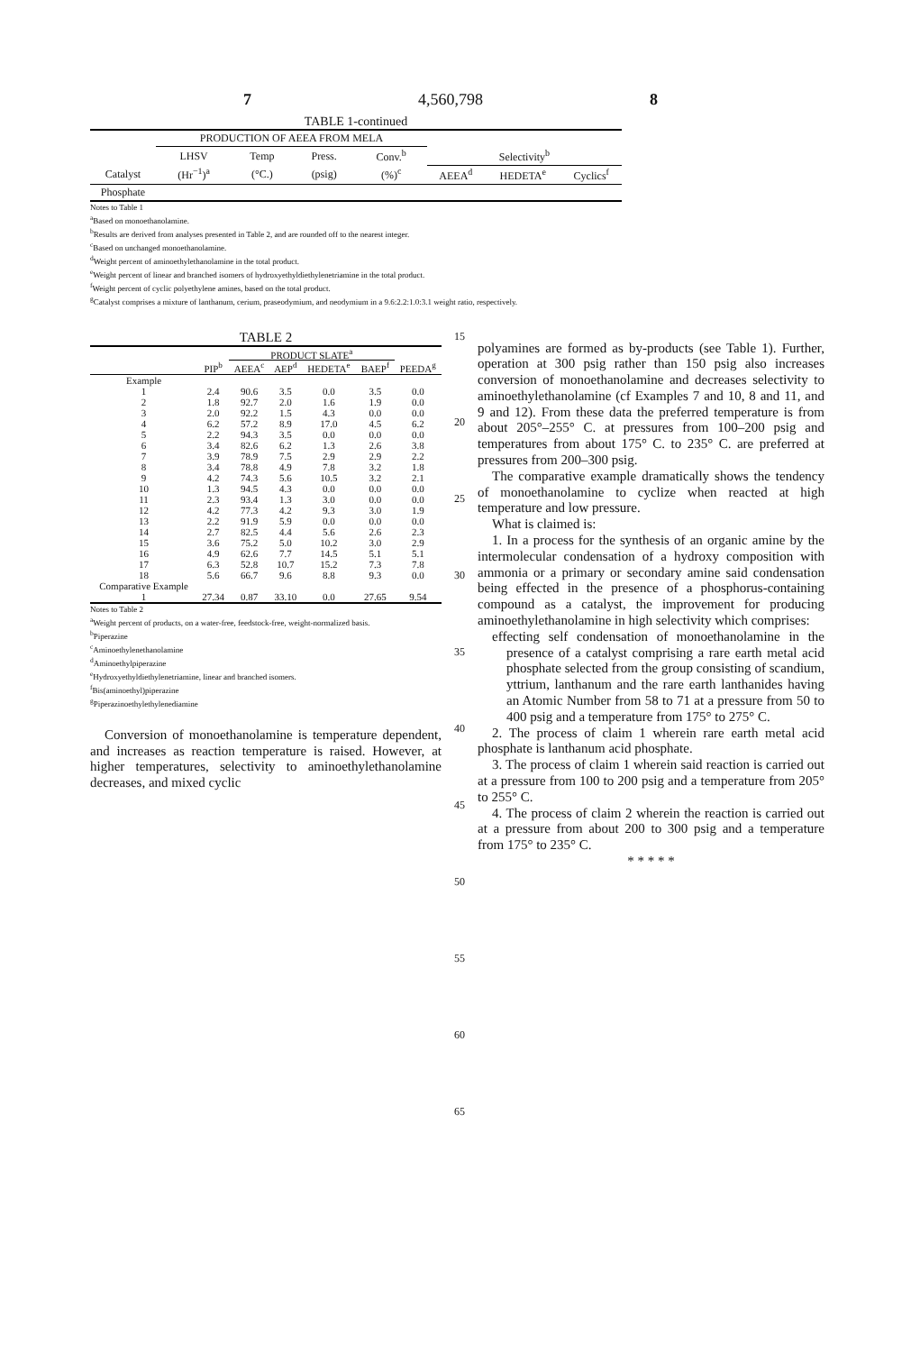7 4,560,798 8
TABLE 1-continued
| | PRODUCTION OF AEEA FROM MELA | | | | | | |
| --- | --- | --- | --- | --- | --- | --- | --- |
| | LHSV | Temp | Press. | Conv.<sup>b</sup> | Selectivity<sup>b</sup> | | |
| Catalyst | (Hr<sup>−1</sup>)<sup>a</sup> | (°C.) | (psig) | (%)<sup>c</sup> | AEEA<sup>d</sup> | HEDETA<sup>e</sup> | Cyclics<sup>f</sup> |
| Phosphate | | | | | | | |
Notes to Table 1
<sup>a</sup> Based on monoethanolamine.
<sup>b</sup> Results are derived from analyses presented in Table 2, and are rounded off to the nearest integer.
<sup>c</sup> Based on unchanged monoethanolamine.
<sup>d</sup> Weight percent of aminoethylethanolamine in the total product.
<sup>e</sup> Weight percent of linear and branched isomers of hydroxyethyldiethylenetriamine in the total product.
<sup>f</sup> Weight percent of cyclic polyethylene amines, based on the total product.
<sup>g</sup> Catalyst comprises a mixture of lanthanum, cerium, praseodymium, and neodymium in a 9.6:2.2:1.0:3.1 weight ratio, respectively.
TABLE 2
| | | PRODUCT SLATE<sup>a</sup> | | | | |
| --- | --- | --- | --- | --- | --- | --- |
| | PIP<sup>b</sup> | AEEA<sup>c</sup> | AEP<sup>d</sup> | HEDETA<sup>e</sup> | BAEP<sup>f</sup> | PEEDA<sup>g</sup> |
| Example | | | | | | |
| 1 | 2.4 | 90.6 | 3.5 | 0.0 | 3.5 | 0.0 |
| 2 | 1.8 | 92.7 | 2.0 | 1.6 | 1.9 | 0.0 |
| 3 | 2.0 | 92.2 | 1.5 | 4.3 | 0.0 | 0.0 |
| 4 | 6.2 | 57.2 | 8.9 | 17.0 | 4.5 | 6.2 |
| 5 | 2.2 | 94.3 | 3.5 | 0.0 | 0.0 | 0.0 |
| 6 | 3.4 | 82.6 | 6.2 | 1.3 | 2.6 | 3.8 |
| 7 | 3.9 | 78.9 | 7.5 | 2.9 | 2.9 | 2.2 |
| 8 | 3.4 | 78.8 | 4.9 | 7.8 | 3.2 | 1.8 |
| 9 | 4.2 | 74.3 | 5.6 | 10.5 | 3.2 | 2.1 |
| 10 | 1.3 | 94.5 | 4.3 | 0.0 | 0.0 | 0.0 |
| 11 | 2.3 | 93.4 | 1.3 | 3.0 | 0.0 | 0.0 |
| 12 | 4.2 | 77.3 | 4.2 | 9.3 | 3.0 | 1.9 |
| 13 | 2.2 | 91.9 | 5.9 | 0.0 | 0.0 | 0.0 |
| 14 | 2.7 | 82.5 | 4.4 | 5.6 | 2.6 | 2.3 |
| 15 | 3.6 | 75.2 | 5.0 | 10.2 | 3.0 | 2.9 |
| 16 | 4.9 | 62.6 | 7.7 | 14.5 | 5.1 | 5.1 |
| 17 | 6.3 | 52.8 | 10.7 | 15.2 | 7.3 | 7.8 |
| 18 | 5.6 | 66.7 | 9.6 | 8.8 | 9.3 | 0.0 |
| Comparative Example | | | | | | |
| 1 | 27.34 | 0.87 | 33.10 | 0.0 | 27.65 | 9.54 |
Notes to Table 2
<sup>a</sup> Weight percent of products, on a water-free, feedstock-free, weight-normalized basis.
<sup>b</sup> Piperazine
<sup>c</sup> Aminoethylenethanolamine
<sup>d</sup> Aminoethylpiperazine
<sup>e</sup> Hydroxyethyldiethylenetriamine, linear and branched isomers.
<sup>f</sup> Bis(aminoethyl)piperazine
<sup>g</sup> Piperazinoethylethylenediamine
Conversion of monoethanolamine is temperature dependent, and increases as reaction temperature is raised. However, at higher temperatures, selectivity to aminoethylethanolamine decreases, and mixed cyclic
15
20
25
30
35
40
45
50
55
60
65
polyamines are formed as by-products (see Table 1). Further, operation at 300 psig rather than 150 psig also increases conversion of monoethanolamine and decreases selectivity to aminoethylethanolamine (cf Examples 7 and 10, 8 and 11, and 9 and 12). From these data the preferred temperature is from about 205°–255° C. at pressures from 100–200 psig and temperatures from about 175° C. to 235° C. are preferred at pressures from 200–300 psig.
The comparative example dramatically shows the tendency of monoethanolamine to cyclize when reacted at high temperature and low pressure.
What is claimed is:
1. In a process for the synthesis of an organic amine by the intermolecular condensation of a hydroxy composition with ammonia or a primary or secondary amine said condensation being effected in the presence of a phosphorus-containing compound as a catalyst, the improvement for producing aminoethylethanolamine in high selectivity which comprises:
effecting self condensation of monoethanolamine in the presence of a catalyst comprising a rare earth metal acid phosphate selected from the group consisting of scandium, yttrium, lanthanum and the rare earth lanthanides having an Atomic Number from 58 to 71 at a pressure from 50 to 400 psig and a temperature from 175° to 275° C.
2. The process of claim 1 wherein rare earth metal acid phosphate is lanthanum acid phosphate.
3. The process of claim 1 wherein said reaction is carried out at a pressure from 100 to 200 psig and a temperature from 205° to 255° C.
4. The process of claim 2 wherein the reaction is carried out at a pressure from about 200 to 300 psig and a temperature from 175° to 235° C.
* * * * *